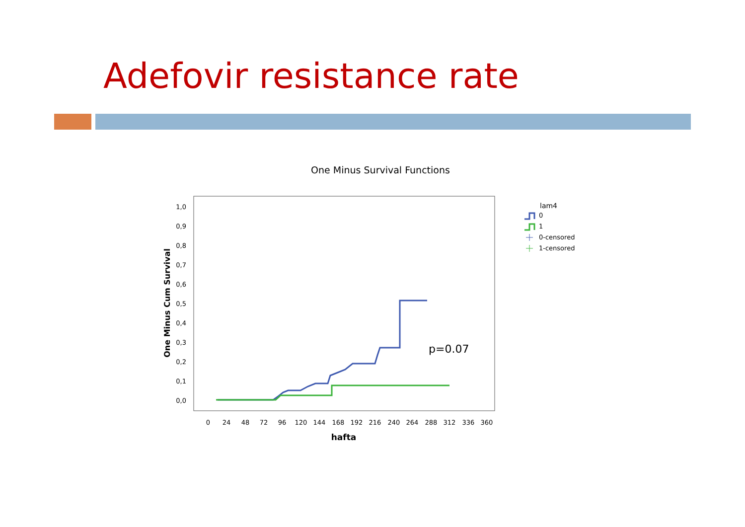Adefovir resistance rate
One Minus Survival Functions
0,0
0,1
0,2
0,3
0,4
0,5
0,6
0,7
0,8
0,9
1,0
0
24
48
72
96
120
144
168
192
216
240
264
288
312
336
360
hafta
One Minus Cum Survival
p=0.07
lam4
0
1
0-censored
1-censored